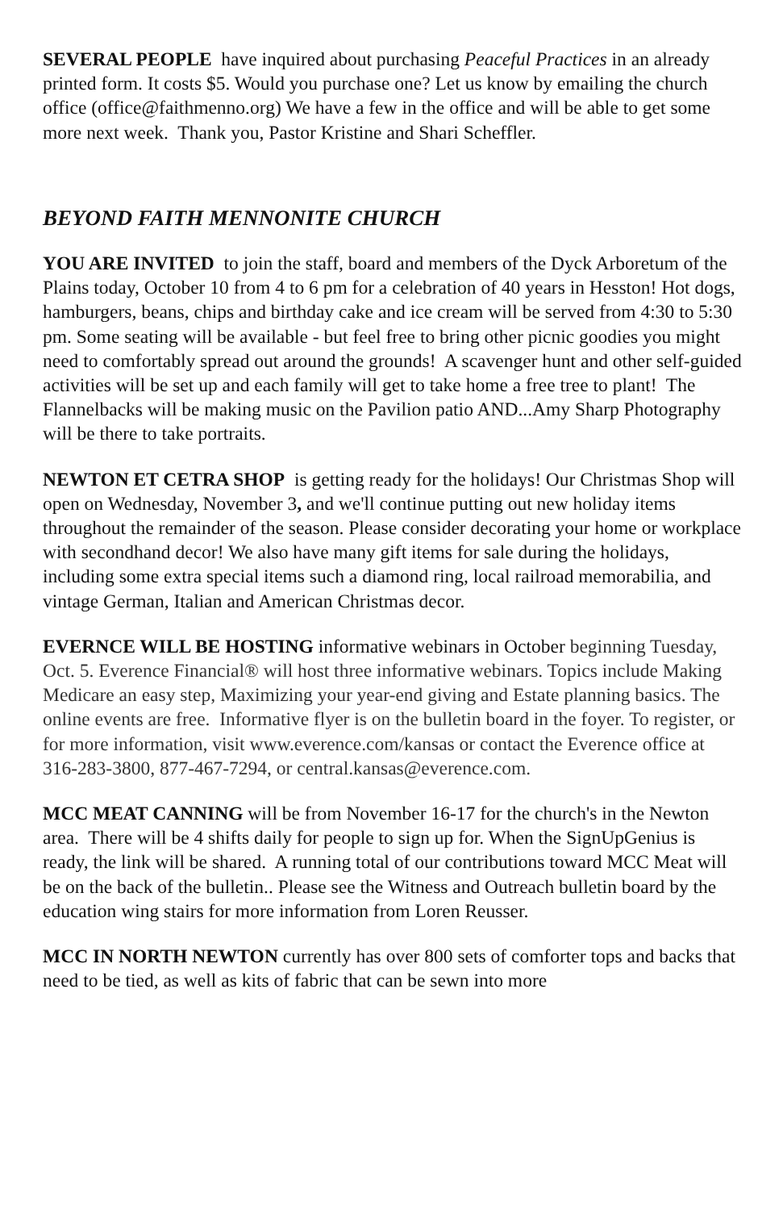SEVERAL PEOPLE have inquired about purchasing Peaceful Practices in an already printed form. It costs $5. Would you purchase one? Let us know by emailing the church office (office@faithmenno.org) We have a few in the office and will be able to get some more next week. Thank you, Pastor Kristine and Shari Scheffler.
BEYOND FAITH MENNONITE CHURCH
YOU ARE INVITED to join the staff, board and members of the Dyck Arboretum of the Plains today, October 10 from 4 to 6 pm for a celebration of 40 years in Hesston! Hot dogs, hamburgers, beans, chips and birthday cake and ice cream will be served from 4:30 to 5:30 pm. Some seating will be available - but feel free to bring other picnic goodies you might need to comfortably spread out around the grounds! A scavenger hunt and other self-guided activities will be set up and each family will get to take home a free tree to plant! The Flannelbacks will be making music on the Pavilion patio AND...Amy Sharp Photography will be there to take portraits.
NEWTON ET CETRA SHOP is getting ready for the holidays! Our Christmas Shop will open on Wednesday, November 3, and we'll continue putting out new holiday items throughout the remainder of the season. Please consider decorating your home or workplace with secondhand decor! We also have many gift items for sale during the holidays, including some extra special items such a diamond ring, local railroad memorabilia, and vintage German, Italian and American Christmas decor.
EVERNCE WILL BE HOSTING informative webinars in October beginning Tuesday, Oct. 5. Everence Financial® will host three informative webinars. Topics include Making Medicare an easy step, Maximizing your year-end giving and Estate planning basics. The online events are free. Informative flyer is on the bulletin board in the foyer. To register, or for more information, visit www.everence.com/kansas or contact the Everence office at 316-283-3800, 877-467-7294, or central.kansas@everence.com.
MCC MEAT CANNING will be from November 16-17 for the church's in the Newton area. There will be 4 shifts daily for people to sign up for. When the SignUpGenius is ready, the link will be shared. A running total of our contributions toward MCC Meat will be on the back of the bulletin.. Please see the Witness and Outreach bulletin board by the education wing stairs for more information from Loren Reusser.
MCC IN NORTH NEWTON currently has over 800 sets of comforter tops and backs that need to be tied, as well as kits of fabric that can be sewn into more